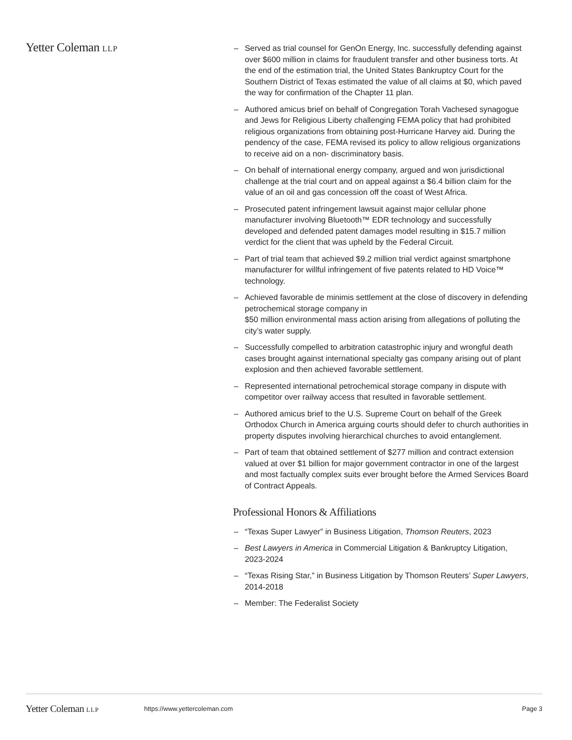Yetter Coleman LLP
– Served as trial counsel for GenOn Energy, Inc. successfully defending against over $600 million in claims for fraudulent transfer and other business torts. At the end of the estimation trial, the United States Bankruptcy Court for the Southern District of Texas estimated the value of all claims at $0, which paved the way for confirmation of the Chapter 11 plan.
– Authored amicus brief on behalf of Congregation Torah Vachesed synagogue and Jews for Religious Liberty challenging FEMA policy that had prohibited religious organizations from obtaining post-Hurricane Harvey aid. During the pendency of the case, FEMA revised its policy to allow religious organizations to receive aid on a non- discriminatory basis.
– On behalf of international energy company, argued and won jurisdictional challenge at the trial court and on appeal against a $6.4 billion claim for the value of an oil and gas concession off the coast of West Africa.
– Prosecuted patent infringement lawsuit against major cellular phone manufacturer involving Bluetooth™ EDR technology and successfully developed and defended patent damages model resulting in $15.7 million verdict for the client that was upheld by the Federal Circuit.
– Part of trial team that achieved $9.2 million trial verdict against smartphone manufacturer for willful infringement of five patents related to HD Voice™ technology.
– Achieved favorable de minimis settlement at the close of discovery in defending petrochemical storage company in
$50 million environmental mass action arising from allegations of polluting the city’s water supply.
– Successfully compelled to arbitration catastrophic injury and wrongful death cases brought against international specialty gas company arising out of plant explosion and then achieved favorable settlement.
– Represented international petrochemical storage company in dispute with competitor over railway access that resulted in favorable settlement.
– Authored amicus brief to the U.S. Supreme Court on behalf of the Greek Orthodox Church in America arguing courts should defer to church authorities in property disputes involving hierarchical churches to avoid entanglement.
– Part of team that obtained settlement of $277 million and contract extension valued at over $1 billion for major government contractor in one of the largest and most factually complex suits ever brought before the Armed Services Board of Contract Appeals.
Professional Honors & Affiliations
– “Texas Super Lawyer” in Business Litigation, Thomson Reuters, 2023
– Best Lawyers in America in Commercial Litigation & Bankruptcy Litigation, 2023-2024
– “Texas Rising Star,” in Business Litigation by Thomson Reuters’ Super Lawyers, 2014-2018
– Member: The Federalist Society
Yetter Coleman LLP https://www.yettercoleman.com Page 3